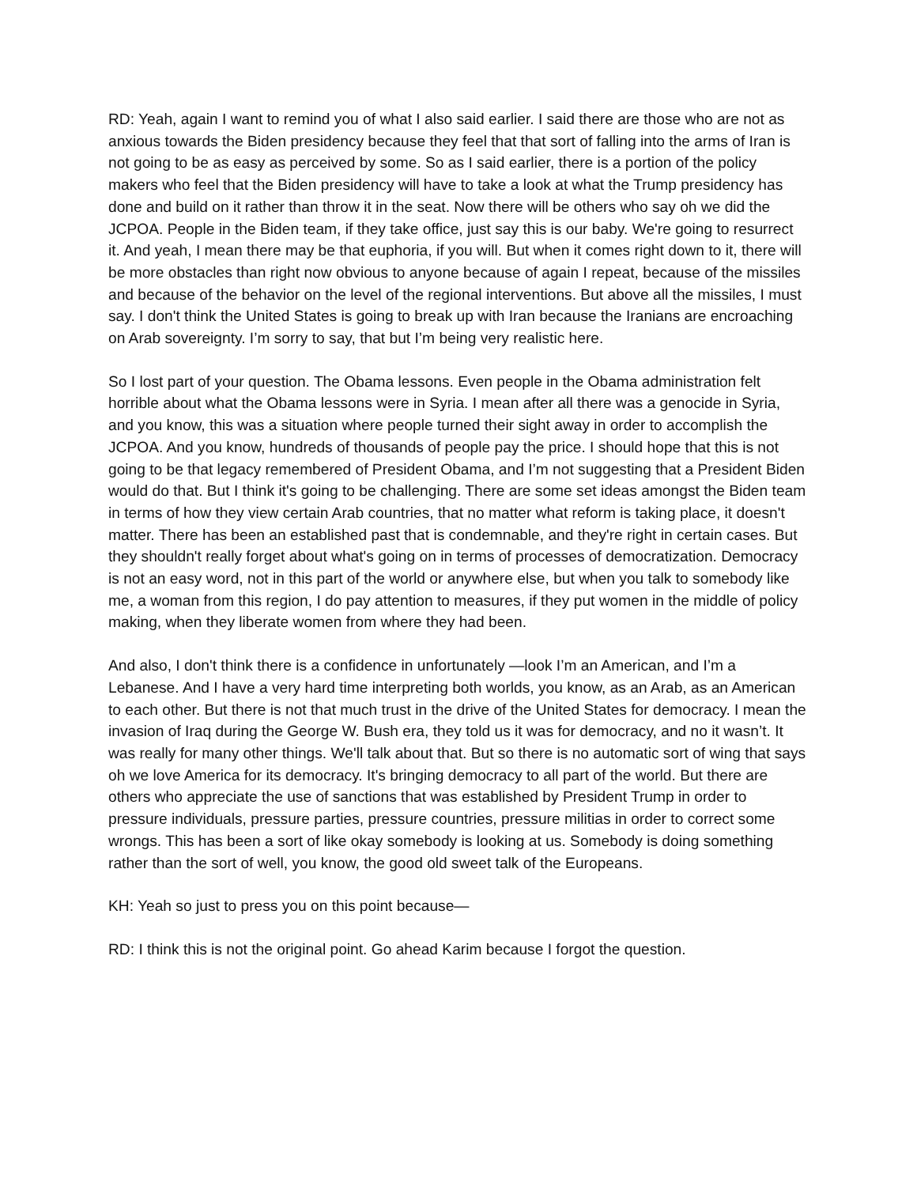RD: Yeah, again I want to remind you of what I also said earlier. I said there are those who are not as anxious towards the Biden presidency because they feel that that sort of falling into the arms of Iran is not going to be as easy as perceived by some. So as I said earlier, there is a portion of the policy makers who feel that the Biden presidency will have to take a look at what the Trump presidency has done and build on it rather than throw it in the seat. Now there will be others who say oh we did the JCPOA. People in the Biden team, if they take office, just say this is our baby. We're going to resurrect it. And yeah, I mean there may be that euphoria, if you will. But when it comes right down to it, there will be more obstacles than right now obvious to anyone because of again I repeat, because of the missiles and because of the behavior on the level of the regional interventions. But above all the missiles, I must say. I don't think the United States is going to break up with Iran because the Iranians are encroaching on Arab sovereignty. I’m sorry to say, that but I’m being very realistic here.
So I lost part of your question. The Obama lessons. Even people in the Obama administration felt horrible about what the Obama lessons were in Syria. I mean after all there was a genocide in Syria, and you know, this was a situation where people turned their sight away in order to accomplish the JCPOA. And you know, hundreds of thousands of people pay the price. I should hope that this is not going to be that legacy remembered of President Obama, and I’m not suggesting that a President Biden would do that. But I think it's going to be challenging. There are some set ideas amongst the Biden team in terms of how they view certain Arab countries, that no matter what reform is taking place, it doesn't matter. There has been an established past that is condemnable, and they're right in certain cases. But they shouldn't really forget about what's going on in terms of processes of democratization. Democracy is not an easy word, not in this part of the world or anywhere else, but when you talk to somebody like me, a woman from this region, I do pay attention to measures, if they put women in the middle of policy making, when they liberate women from where they had been.
And also, I don't think there is a confidence in unfortunately —look I’m an American, and I’m a Lebanese. And I have a very hard time interpreting both worlds, you know, as an Arab, as an American to each other. But there is not that much trust in the drive of the United States for democracy. I mean the invasion of Iraq during the George W. Bush era, they told us it was for democracy, and no it wasn’t. It was really for many other things. We'll talk about that. But so there is no automatic sort of wing that says oh we love America for its democracy. It's bringing democracy to all part of the world. But there are others who appreciate the use of sanctions that was established by President Trump in order to pressure individuals, pressure parties, pressure countries, pressure militias in order to correct some wrongs. This has been a sort of like okay somebody is looking at us. Somebody is doing something rather than the sort of well, you know, the good old sweet talk of the Europeans.
KH: Yeah so just to press you on this point because—
RD: I think this is not the original point. Go ahead Karim because I forgot the question.